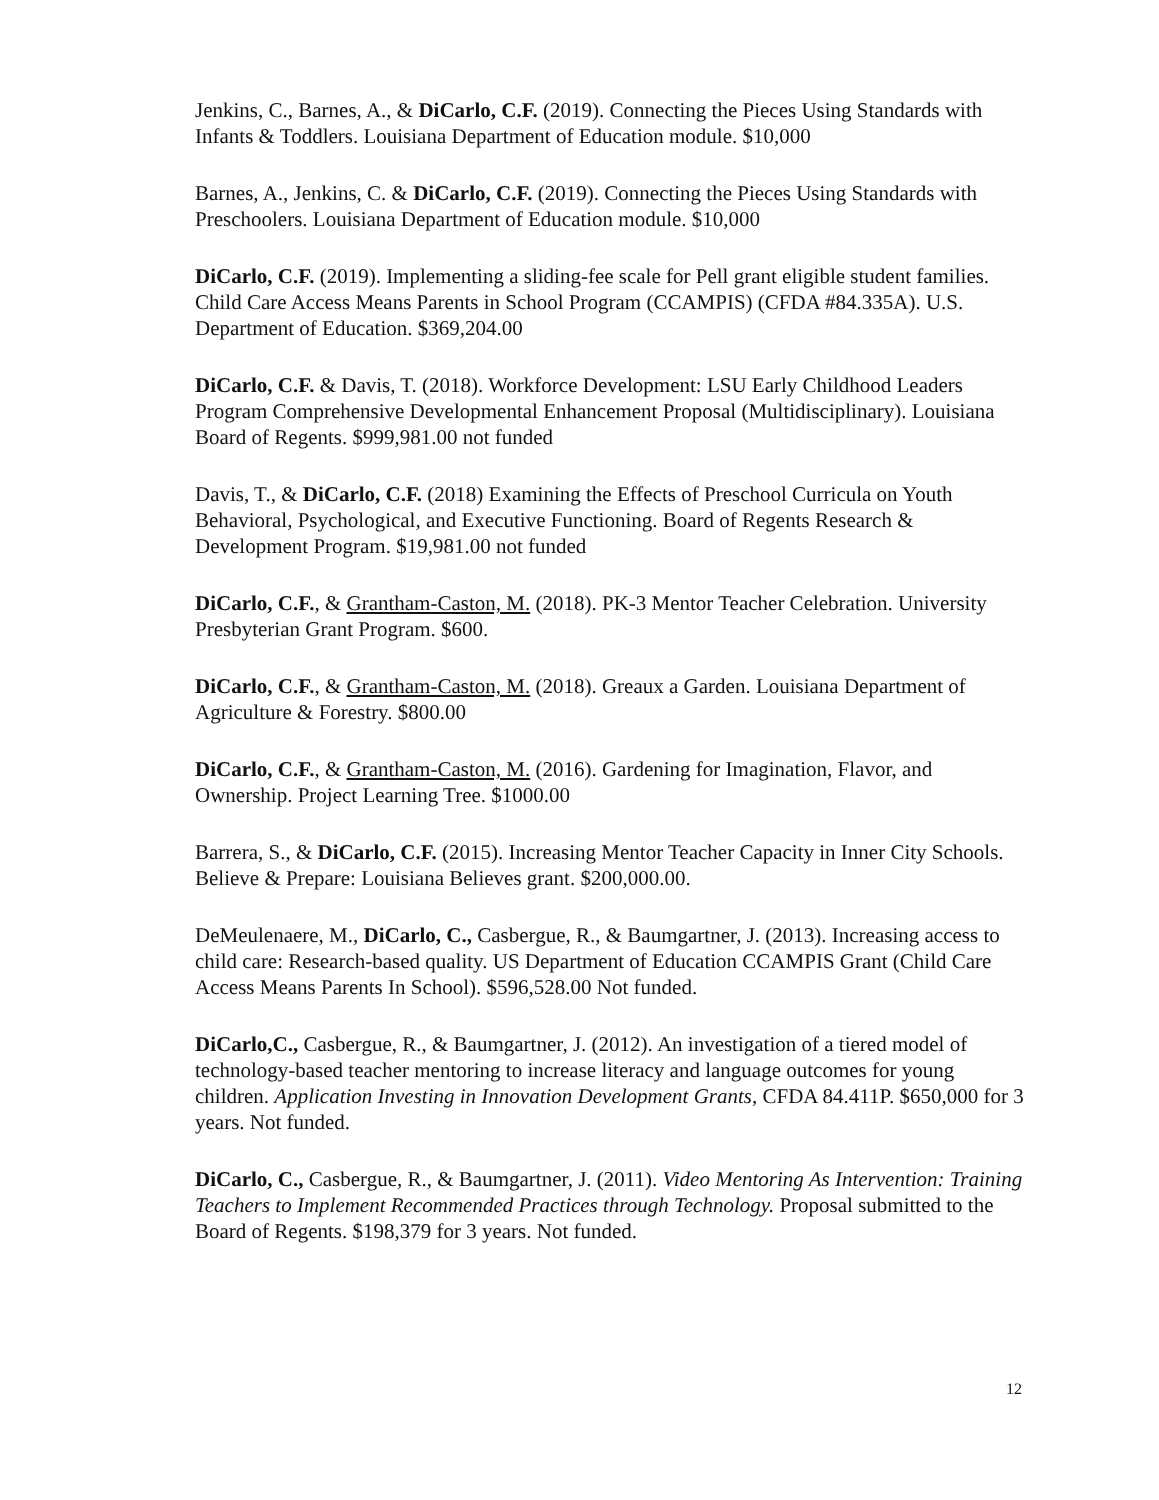Jenkins, C., Barnes, A., & DiCarlo, C.F. (2019). Connecting the Pieces Using Standards with Infants & Toddlers. Louisiana Department of Education module. $10,000
Barnes, A., Jenkins, C. & DiCarlo, C.F. (2019). Connecting the Pieces Using Standards with Preschoolers. Louisiana Department of Education module. $10,000
DiCarlo, C.F. (2019). Implementing a sliding-fee scale for Pell grant eligible student families. Child Care Access Means Parents in School Program (CCAMPIS) (CFDA #84.335A). U.S. Department of Education. $369,204.00
DiCarlo, C.F. & Davis, T. (2018). Workforce Development: LSU Early Childhood Leaders Program Comprehensive Developmental Enhancement Proposal (Multidisciplinary). Louisiana Board of Regents. $999,981.00 not funded
Davis, T., & DiCarlo, C.F. (2018) Examining the Effects of Preschool Curricula on Youth Behavioral, Psychological, and Executive Functioning. Board of Regents Research & Development Program. $19,981.00 not funded
DiCarlo, C.F., & Grantham-Caston, M. (2018). PK-3 Mentor Teacher Celebration. University Presbyterian Grant Program. $600.
DiCarlo, C.F., & Grantham-Caston, M. (2018). Greaux a Garden. Louisiana Department of Agriculture & Forestry. $800.00
DiCarlo, C.F., & Grantham-Caston, M. (2016). Gardening for Imagination, Flavor, and Ownership. Project Learning Tree. $1000.00
Barrera, S., & DiCarlo, C.F. (2015). Increasing Mentor Teacher Capacity in Inner City Schools. Believe & Prepare: Louisiana Believes grant. $200,000.00.
DeMeulenaere, M., DiCarlo, C., Casbergue, R., & Baumgartner, J. (2013). Increasing access to child care: Research-based quality. US Department of Education CCAMPIS Grant (Child Care Access Means Parents In School). $596,528.00 Not funded.
DiCarlo,C., Casbergue, R., & Baumgartner, J. (2012). An investigation of a tiered model of technology-based teacher mentoring to increase literacy and language outcomes for young children. Application Investing in Innovation Development Grants, CFDA 84.411P. $650,000 for 3 years. Not funded.
DiCarlo, C., Casbergue, R., & Baumgartner, J. (2011). Video Mentoring As Intervention: Training Teachers to Implement Recommended Practices through Technology. Proposal submitted to the Board of Regents. $198,379 for 3 years. Not funded.
12